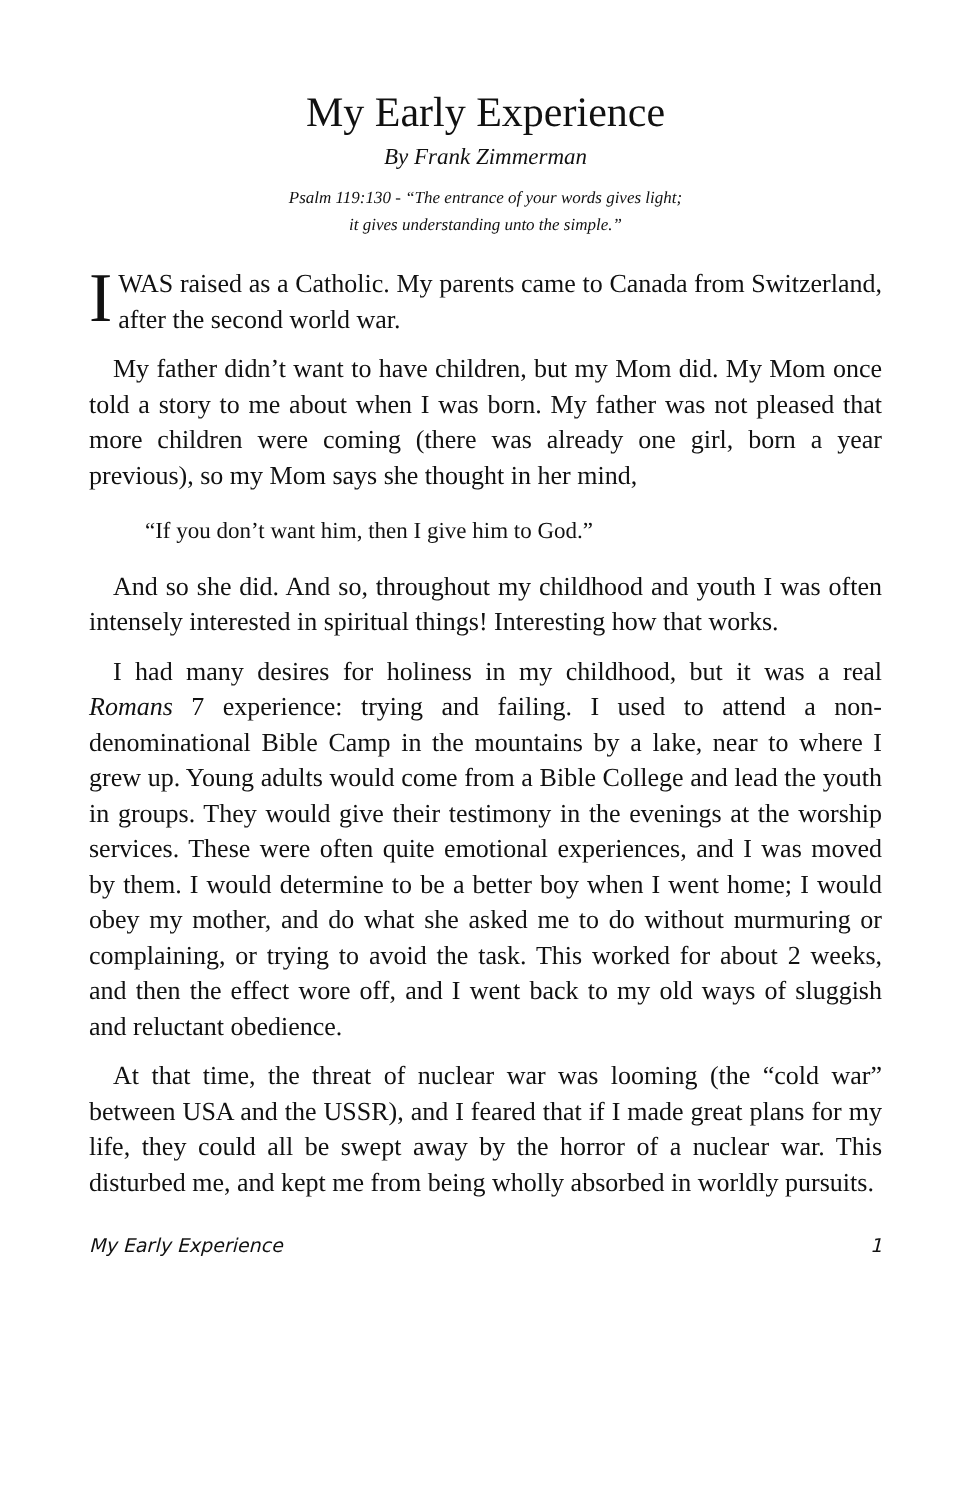My Early Experience
By Frank Zimmerman
Psalm 119:130 - “The entrance of your words gives light;
it gives understanding unto the simple.”
I WAS raised as a Catholic. My parents came to Canada from Switzerland, after the second world war.
My father didn’t want to have children, but my Mom did. My Mom once told a story to me about when I was born. My father was not pleased that more children were coming (there was already one girl, born a year previous), so my Mom says she thought in her mind,
“If you don’t want him, then I give him to God.”
And so she did. And so, throughout my childhood and youth I was often intensely interested in spiritual things! Interesting how that works.
I had many desires for holiness in my childhood, but it was a real Romans 7 experience: trying and failing. I used to attend a non-denominational Bible Camp in the mountains by a lake, near to where I grew up. Young adults would come from a Bible College and lead the youth in groups. They would give their testimony in the evenings at the worship services. These were often quite emotional experiences, and I was moved by them. I would determine to be a better boy when I went home; I would obey my mother, and do what she asked me to do without murmuring or complaining, or trying to avoid the task. This worked for about 2 weeks, and then the effect wore off, and I went back to my old ways of sluggish and reluctant obedience.
At that time, the threat of nuclear war was looming (the “cold war” between USA and the USSR), and I feared that if I made great plans for my life, they could all be swept away by the horror of a nuclear war. This disturbed me, and kept me from being wholly absorbed in worldly pursuits.
My Early Experience 1